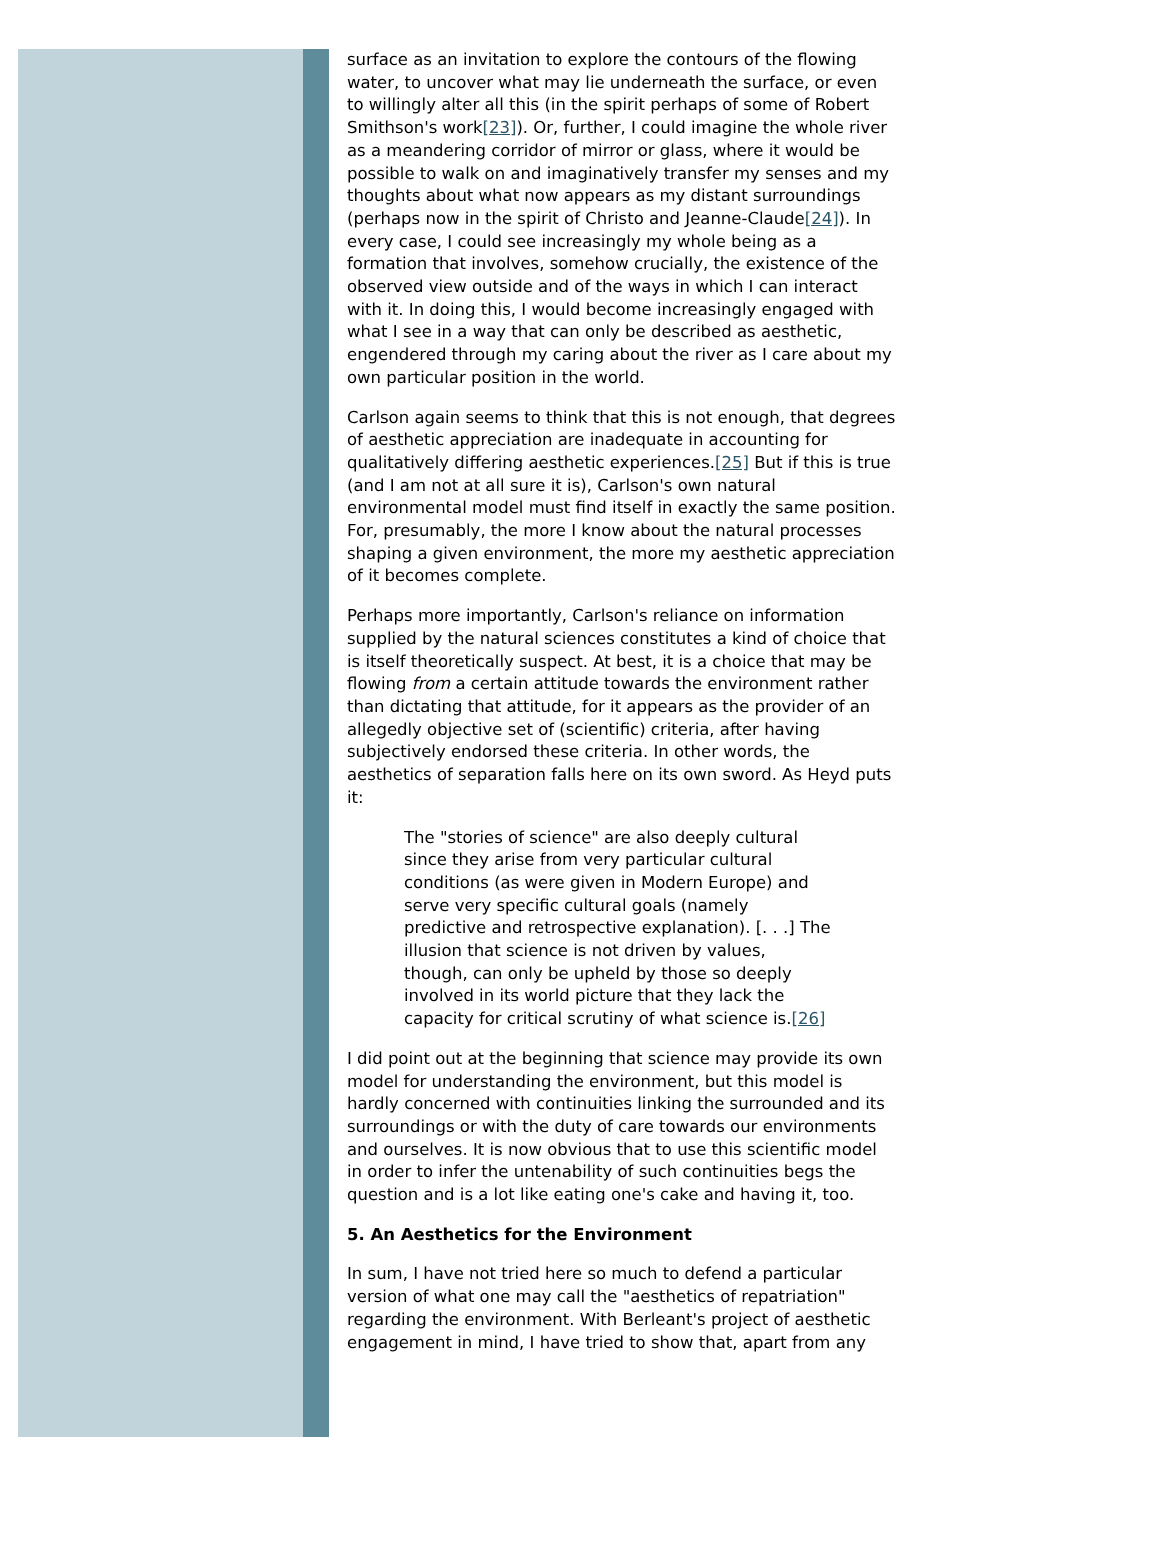surface as an invitation to explore the contours of the flowing water, to uncover what may lie underneath the surface, or even to willingly alter all this (in the spirit perhaps of some of Robert Smithson's work[23]). Or, further, I could imagine the whole river as a meandering corridor of mirror or glass, where it would be possible to walk on and imaginatively transfer my senses and my thoughts about what now appears as my distant surroundings (perhaps now in the spirit of Christo and Jeanne-Claude[24]). In every case, I could see increasingly my whole being as a formation that involves, somehow crucially, the existence of the observed view outside and of the ways in which I can interact with it. In doing this, I would become increasingly engaged with what I see in a way that can only be described as aesthetic, engendered through my caring about the river as I care about my own particular position in the world.
Carlson again seems to think that this is not enough, that degrees of aesthetic appreciation are inadequate in accounting for qualitatively differing aesthetic experiences.[25] But if this is true (and I am not at all sure it is), Carlson's own natural environmental model must find itself in exactly the same position. For, presumably, the more I know about the natural processes shaping a given environment, the more my aesthetic appreciation of it becomes complete.
Perhaps more importantly, Carlson's reliance on information supplied by the natural sciences constitutes a kind of choice that is itself theoretically suspect. At best, it is a choice that may be flowing from a certain attitude towards the environment rather than dictating that attitude, for it appears as the provider of an allegedly objective set of (scientific) criteria, after having subjectively endorsed these criteria. In other words, the aesthetics of separation falls here on its own sword. As Heyd puts it:
The "stories of science" are also deeply cultural since they arise from very particular cultural conditions (as were given in Modern Europe) and serve very specific cultural goals (namely predictive and retrospective explanation). [. . .] The illusion that science is not driven by values, though, can only be upheld by those so deeply involved in its world picture that they lack the capacity for critical scrutiny of what science is.[26]
I did point out at the beginning that science may provide its own model for understanding the environment, but this model is hardly concerned with continuities linking the surrounded and its surroundings or with the duty of care towards our environments and ourselves. It is now obvious that to use this scientific model in order to infer the untenability of such continuities begs the question and is a lot like eating one's cake and having it, too.
5. An Aesthetics for the Environment
In sum, I have not tried here so much to defend a particular version of what one may call the "aesthetics of repatriation" regarding the environment. With Berleant's project of aesthetic engagement in mind, I have tried to show that, apart from any